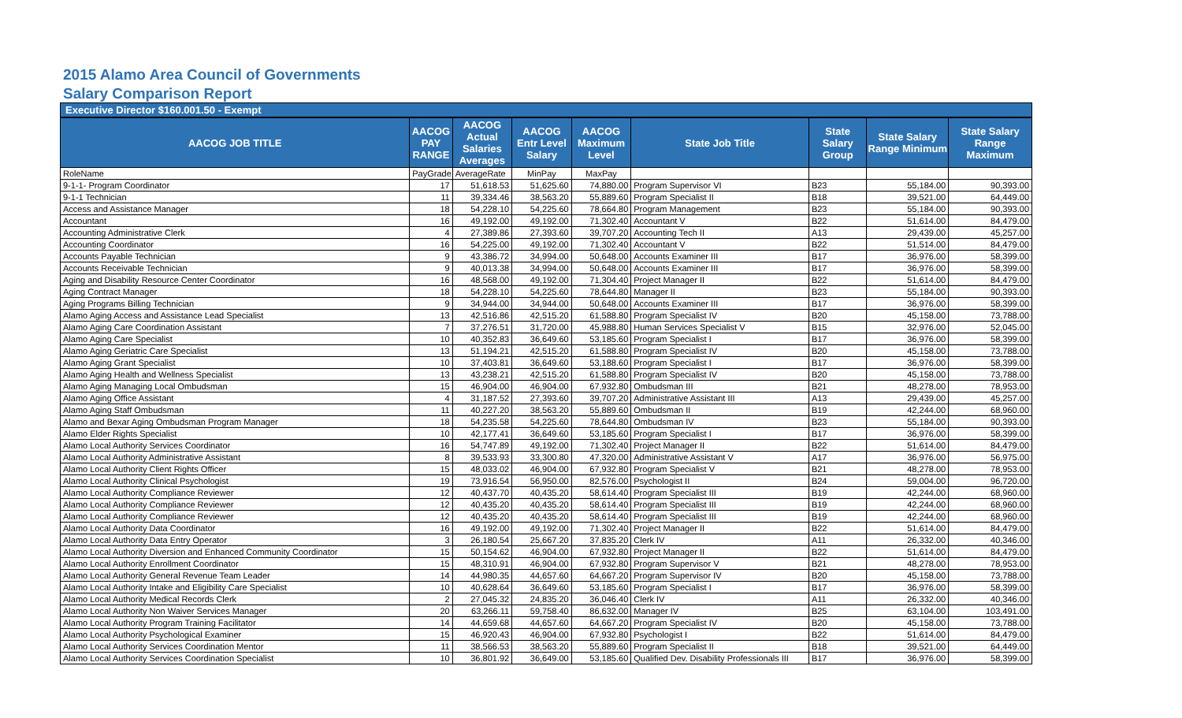2015 Alamo Area Council of Governments
Salary Comparison Report
Executive Director $160.001.50 - Exempt
| AACOG JOB TITLE | AACOG PAY RANGE | AACOG Actual Salaries Averages | AACOG Entr Level Salary | AACOG Maximum Level | State Job Title | State Salary Group | State Salary Range Minimum | State Salary Range Maximum |
| --- | --- | --- | --- | --- | --- | --- | --- | --- |
| RoleName | PayGrade | AverageRate | MinPay | MaxPay | | | | |
| 9-1-1- Program Coordinator | 17 | 51,618.53 | 51,625.60 | 74,880.00 | Program Supervisor VI | B23 | 55,184.00 | 90,393.00 |
| 9-1-1 Technician | 11 | 39,334.46 | 38,563.20 | 55,889.60 | Program Specialist II | B18 | 39,521.00 | 64,449.00 |
| Access and Assistance Manager | 18 | 54,228.10 | 54,225.60 | 78,664.80 | Program Management | B23 | 55,184.00 | 90,393.00 |
| Accountant | 16 | 49,192.00 | 49,192.00 | 71,302.40 | Accountant V | B22 | 51,614.00 | 84,479.00 |
| Accounting Administrative Clerk | 4 | 27,389.86 | 27,393.60 | 39,707.20 | Accounting Tech II | A13 | 29,439.00 | 45,257.00 |
| Accounting Coordinator | 16 | 54,225.00 | 49,192.00 | 71,302.40 | Accountant V | B22 | 51,514.00 | 84,479.00 |
| Accounts Payable Technician | 9 | 43,386.72 | 34,994.00 | 50,648.00 | Accounts Examiner III | B17 | 36,976.00 | 58,399.00 |
| Accounts Receivable Technician | 9 | 40,013.38 | 34,994.00 | 50,648.00 | Accounts Examiner III | B17 | 36,976.00 | 58,399.00 |
| Aging and Disability Resource Center Coordinator | 16 | 48,568.00 | 49,192.00 | 71,304.40 | Project Manager II | B22 | 51,614.00 | 84,479.00 |
| Aging Contract Manager | 18 | 54,228.10 | 54,225.60 | 78,644.80 | Manager II | B23 | 55,184.00 | 90,393.00 |
| Aging Programs Billing Technician | 9 | 34,944.00 | 34,944.00 | 50,648.00 | Accounts Examiner III | B17 | 36,976.00 | 58,399.00 |
| Alamo Aging Access and Assistance Lead Specialist | 13 | 42,516.86 | 42,515.20 | 61,588.80 | Program Specialist IV | B20 | 45,158.00 | 73,788.00 |
| Alamo Aging Care Coordination Assistant | 7 | 37,276.51 | 31,720.00 | 45,988.80 | Human Services Specialist V | B15 | 32,976.00 | 52,045.00 |
| Alamo Aging Care Specialist | 10 | 40,352.83 | 36,649.60 | 53,185.60 | Program Specialist I | B17 | 36,976.00 | 58,399.00 |
| Alamo Aging Geriatric Care Specialist | 13 | 51,194.21 | 42,515.20 | 61,588.80 | Program Specialist IV | B20 | 45,158.00 | 73,788.00 |
| Alamo Aging Grant Specialist | 10 | 37,403.81 | 36,649.60 | 53,188.60 | Program Specialist I | B17 | 36,976.00 | 58,399.00 |
| Alamo Aging Health and Wellness Specialist | 13 | 43,238.21 | 42,515.20 | 61,588.80 | Program Specialist IV | B20 | 45,158.00 | 73,788.00 |
| Alamo Aging Managing Local Ombudsman | 15 | 46,904.00 | 46,904.00 | 67,932.80 | Ombudsman III | B21 | 48,278.00 | 78,953.00 |
| Alamo Aging Office Assistant | 4 | 31,187.52 | 27,393.60 | 39,707.20 | Administrative Assistant III | A13 | 29,439.00 | 45,257.00 |
| Alamo Aging Staff Ombudsman | 11 | 40,227.20 | 38,563.20 | 55,889.60 | Ombudsman II | B19 | 42,244.00 | 68,960.00 |
| Alamo and Bexar Aging Ombudsman Program Manager | 18 | 54,235.58 | 54,225.60 | 78,644.80 | Ombudsman IV | B23 | 55,184.00 | 90,393.00 |
| Alamo Elder Rights Specialist | 10 | 42,177.41 | 36,649.60 | 53,185.60 | Program Specialist I | B17 | 36,976.00 | 58,399.00 |
| Alamo Local Authority Services Coordinator | 16 | 54,747.89 | 49,192.00 | 71,302.40 | Project Manager II | B22 | 51,614.00 | 84,479.00 |
| Alamo Local Authority Administrative Assistant | 8 | 39,533.93 | 33,300.80 | 47,320.00 | Administrative Assistant V | A17 | 36,976.00 | 56,975.00 |
| Alamo Local Authority Client Rights Officer | 15 | 48,033.02 | 46,904.00 | 67,932.80 | Program Specialist V | B21 | 48,278.00 | 78,953.00 |
| Alamo Local Authority Clinical Psychologist | 19 | 73,916.54 | 56,950.00 | 82,576.00 | Psychologist II | B24 | 59,004.00 | 96,720.00 |
| Alamo Local Authority Compliance Reviewer | 12 | 40,437.70 | 40,435.20 | 58,614.40 | Program Specialist III | B19 | 42,244.00 | 68,960.00 |
| Alamo Local Authority Compliance Reviewer | 12 | 40,435.20 | 40,435.20 | 58,614.40 | Program Specialist III | B19 | 42,244.00 | 68,960.00 |
| Alamo Local Authority Compliance Reviewer | 12 | 40,435.20 | 40,435.20 | 58,614.40 | Program Specialist III | B19 | 42,244.00 | 68,960.00 |
| Alamo Local Authority Data Coordinator | 16 | 49,192.00 | 49,192.00 | 71,302.40 | Project Manager II | B22 | 51,614.00 | 84,479.00 |
| Alamo Local Authority Data Entry Operator | 3 | 26,180.54 | 25,667.20 | 37,835.20 | Clerk IV | A11 | 26,332.00 | 40,346.00 |
| Alamo Local Authority Diversion and Enhanced Community Coordinator | 15 | 50,154.62 | 46,904.00 | 67,932.80 | Project Manager II | B22 | 51,614.00 | 84,479.00 |
| Alamo Local Authority Enrollment Coordinator | 15 | 48,310.91 | 46,904.00 | 67,932.80 | Program Supervisor V | B21 | 48,278.00 | 78,953.00 |
| Alamo Local Authority General Revenue Team Leader | 14 | 44,980.35 | 44,657.60 | 64,667.20 | Program Supervisor IV | B20 | 45,158.00 | 73,788.00 |
| Alamo Local Authority Intake and Eligibility Care Specialist | 10 | 40,628.64 | 36,649.60 | 53,185.60 | Program Specialist I | B17 | 36,976.00 | 58,399.00 |
| Alamo Local Authority Medical Records Clerk | 2 | 27,045.32 | 24,835.20 | 36,046.40 | Clerk IV | A11 | 26,332.00 | 40,346.00 |
| Alamo Local Authority Non Waiver Services Manager | 20 | 63,266.11 | 59,758.40 | 86,632.00 | Manager IV | B25 | 63,104.00 | 103,491.00 |
| Alamo Local Authority Program Training Facilitator | 14 | 44,659.68 | 44,657.60 | 64,667.20 | Program Specialist IV | B20 | 45,158.00 | 73,788.00 |
| Alamo Local Authority Psychological Examiner | 15 | 46,920.43 | 46,904.00 | 67,932.80 | Psychologist I | B22 | 51,614.00 | 84,479.00 |
| Alamo Local Authority Services Coordination Mentor | 11 | 38,566.53 | 38,563.20 | 55,889.60 | Program Specialist II | B18 | 39,521.00 | 64,449.00 |
| Alamo Local Authority Services Coordination Specialist | 10 | 36,801.92 | 36,649.00 | 53,185.60 | Qualified Dev. Disability Professionals III | B17 | 36,976.00 | 58,399.00 |